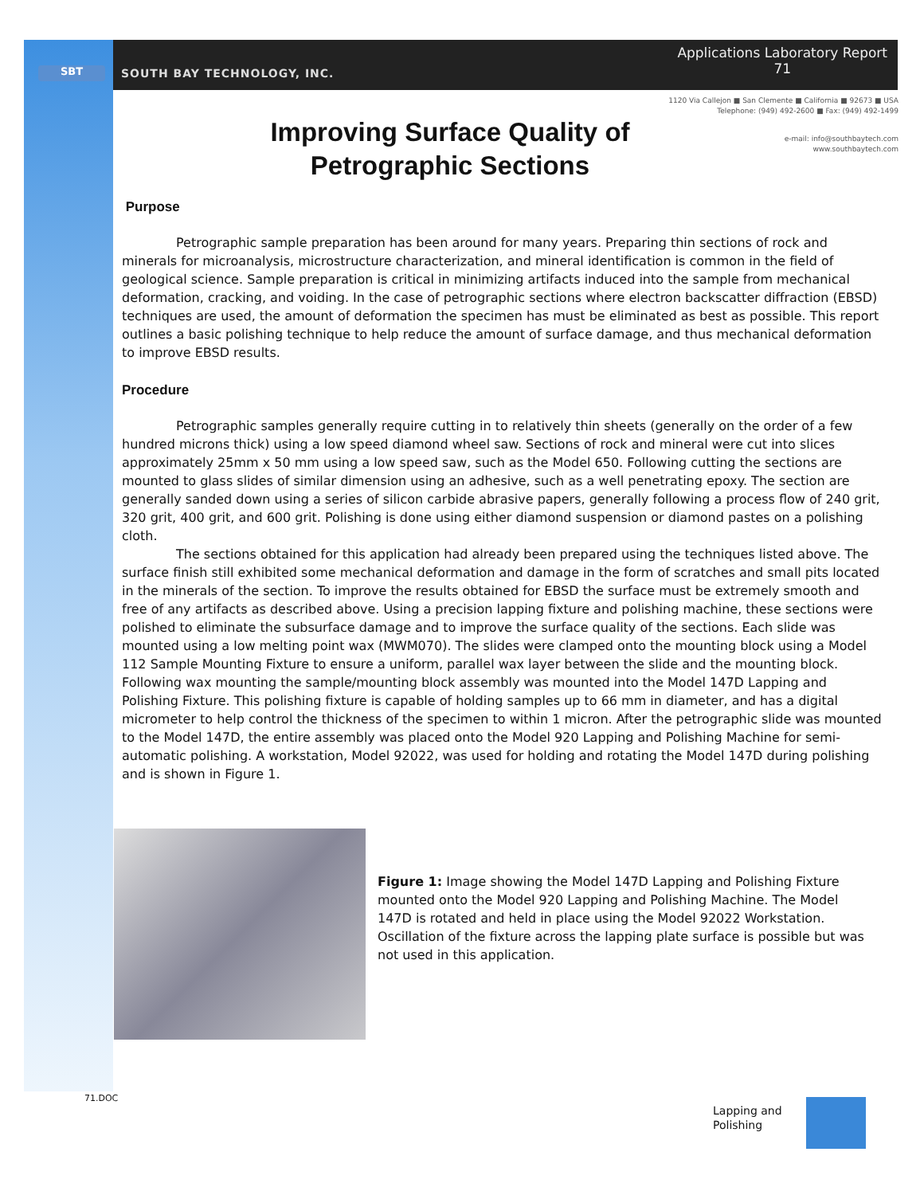SBT SOUTH BAY TECHNOLOGY, INC.
Applications Laboratory Report
71
1120 Via Callejon ■ San Clemente ■ California ■ 92673 ■ USA
Telephone: (949) 492-2600 ■ Fax: (949) 492-1499
e-mail: info@southbaytech.com
www.southbaytech.com
Improving Surface Quality of Petrographic Sections
Purpose
Petrographic sample preparation has been around for many years. Preparing thin sections of rock and minerals for microanalysis, microstructure characterization, and mineral identification is common in the field of geological science. Sample preparation is critical in minimizing artifacts induced into the sample from mechanical deformation, cracking, and voiding. In the case of petrographic sections where electron backscatter diffraction (EBSD) techniques are used, the amount of deformation the specimen has must be eliminated as best as possible. This report outlines a basic polishing technique to help reduce the amount of surface damage, and thus mechanical deformation to improve EBSD results.
Procedure
Petrographic samples generally require cutting in to relatively thin sheets (generally on the order of a few hundred microns thick) using a low speed diamond wheel saw. Sections of rock and mineral were cut into slices approximately 25mm x 50 mm using a low speed saw, such as the Model 650. Following cutting the sections are mounted to glass slides of similar dimension using an adhesive, such as a well penetrating epoxy. The section are generally sanded down using a series of silicon carbide abrasive papers, generally following a process flow of 240 grit, 320 grit, 400 grit, and 600 grit. Polishing is done using either diamond suspension or diamond pastes on a polishing cloth.
The sections obtained for this application had already been prepared using the techniques listed above. The surface finish still exhibited some mechanical deformation and damage in the form of scratches and small pits located in the minerals of the section. To improve the results obtained for EBSD the surface must be extremely smooth and free of any artifacts as described above. Using a precision lapping fixture and polishing machine, these sections were polished to eliminate the subsurface damage and to improve the surface quality of the sections. Each slide was mounted using a low melting point wax (MWM070). The slides were clamped onto the mounting block using a Model 112 Sample Mounting Fixture to ensure a uniform, parallel wax layer between the slide and the mounting block. Following wax mounting the sample/mounting block assembly was mounted into the Model 147D Lapping and Polishing Fixture. This polishing fixture is capable of holding samples up to 66 mm in diameter, and has a digital micrometer to help control the thickness of the specimen to within 1 micron. After the petrographic slide was mounted to the Model 147D, the entire assembly was placed onto the Model 920 Lapping and Polishing Machine for semi-automatic polishing. A workstation, Model 92022, was used for holding and rotating the Model 147D during polishing and is shown in Figure 1.
Figure 1: Image showing the Model 147D Lapping and Polishing Fixture mounted onto the Model 920 Lapping and Polishing Machine. The Model 147D is rotated and held in place using the Model 92022 Workstation. Oscillation of the fixture across the lapping plate surface is possible but was not used in this application.
71.DOC
Lapping and
Polishing